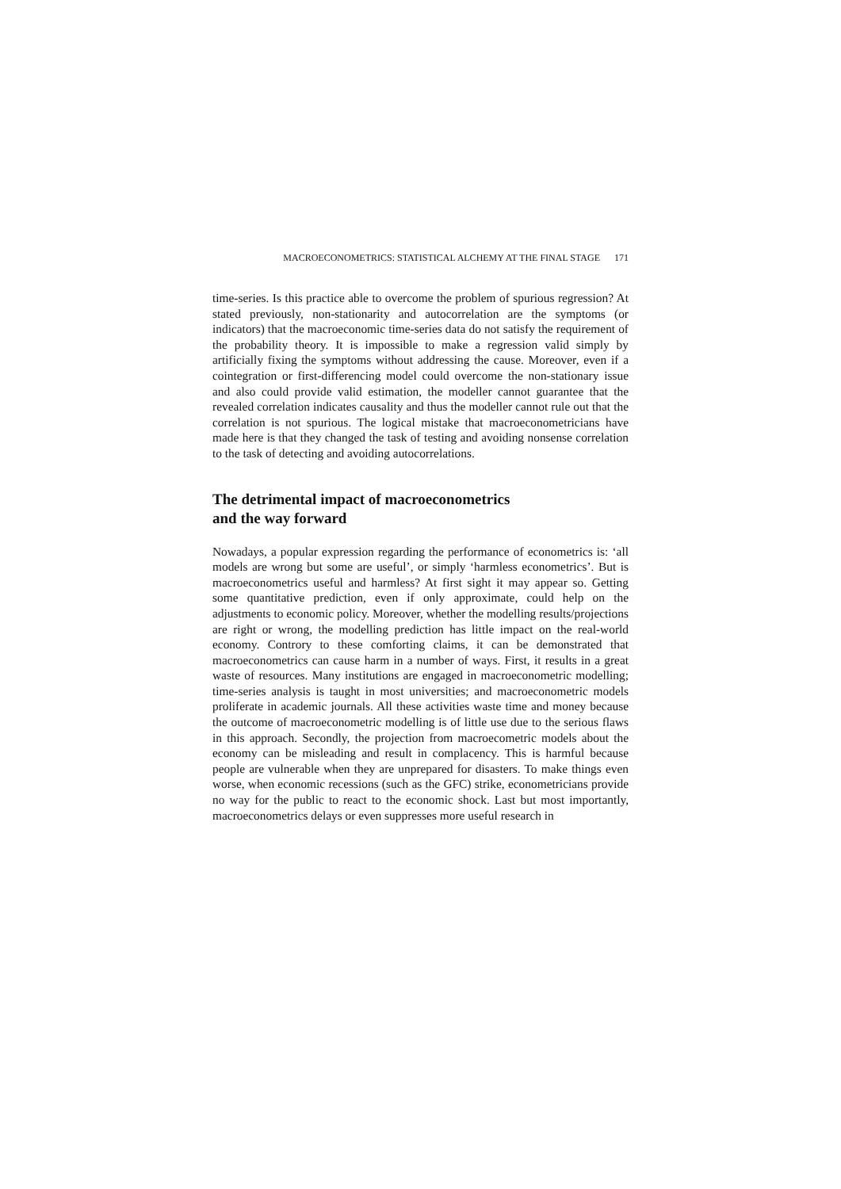MACROECONOMETRICS: STATISTICAL ALCHEMY AT THE FINAL STAGE 171
time-series. Is this practice able to overcome the problem of spurious regression? At stated previously, non-stationarity and autocorrelation are the symptoms (or indicators) that the macroeconomic time-series data do not satisfy the requirement of the probability theory. It is impossible to make a regression valid simply by artificially fixing the symptoms without addressing the cause. Moreover, even if a cointegration or first-differencing model could overcome the non-stationary issue and also could provide valid estimation, the modeller cannot guarantee that the revealed correlation indicates causality and thus the modeller cannot rule out that the correlation is not spurious. The logical mistake that macroeconometricians have made here is that they changed the task of testing and avoiding nonsense correlation to the task of detecting and avoiding autocorrelations.
The detrimental impact of macroeconometrics
and the way forward
Nowadays, a popular expression regarding the performance of econometrics is: ‘all models are wrong but some are useful’, or simply ‘harmless econometrics’. But is macroeconometrics useful and harmless? At first sight it may appear so. Getting some quantitative prediction, even if only approximate, could help on the adjustments to economic policy. Moreover, whether the modelling results/projections are right or wrong, the modelling prediction has little impact on the real-world economy. Controry to these comforting claims, it can be demonstrated that macroeconometrics can cause harm in a number of ways. First, it results in a great waste of resources. Many institutions are engaged in macroeconometric modelling; time-series analysis is taught in most universities; and macroeconometric models proliferate in academic journals. All these activities waste time and money because the outcome of macroeconometric modelling is of little use due to the serious flaws in this approach. Secondly, the projection from macroecometric models about the economy can be misleading and result in complacency. This is harmful because people are vulnerable when they are unprepared for disasters. To make things even worse, when economic recessions (such as the GFC) strike, econometricians provide no way for the public to react to the economic shock. Last but most importantly, macroeconometrics delays or even suppresses more useful research in